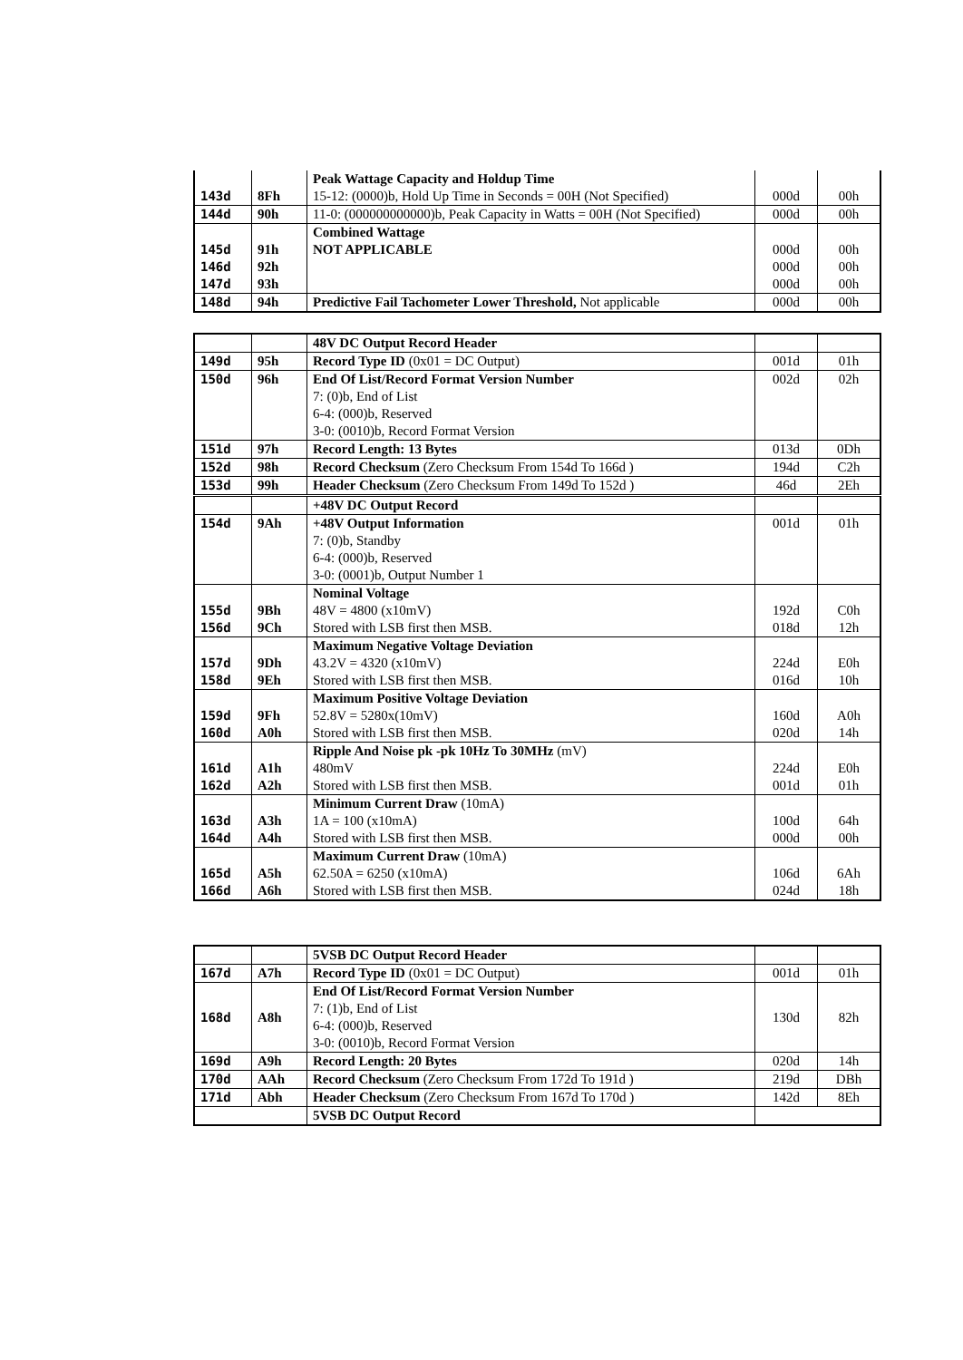| | | Peak Wattage Capacity and Holdup Time | | |
| 143d | 8Fh | 15-12: (0000)b, Hold Up Time in Seconds = 00H (Not Specified) | 000d | 00h |
| 144d | 90h | 11-0: (000000000000)b, Peak Capacity in Watts = 00H (Not Specified) | 000d | 00h |
| | | Combined Wattage | | |
| 145d | 91h | NOT APPLICABLE | 000d | 00h |
| 146d | 92h | | 000d | 00h |
| 147d | 93h | | 000d | 00h |
| 148d | 94h | Predictive Fail Tachometer Lower Threshold, Not applicable | 000d | 00h |
| | | 48V DC Output Record Header | | |
| 149d | 95h | Record Type ID (0x01 = DC Output) | 001d | 01h |
| 150d | 96h | End Of List/Record Format Version Number 7: (0)b, End of List 6-4: (000)b, Reserved 3-0: (0010)b, Record Format Version | 002d | 02h |
| 151d | 97h | Record Length: 13 Bytes | 013d | 0Dh |
| 152d | 98h | Record Checksum (Zero Checksum From 154d To 166d ) | 194d | C2h |
| 153d | 99h | Header Checksum (Zero Checksum From 149d To 152d ) | 46d | 2Eh |
| | | +48V DC Output Record | | |
| 154d | 9Ah | +48V Output Information 7: (0)b, Standby 6-4: (000)b, Reserved 3-0: (0001)b, Output Number 1 | 001d | 01h |
| | | Nominal Voltage | | |
| 155d | 9Bh | 48V = 4800 (x10mV) | 192d | C0h |
| 156d | 9Ch | Stored with LSB first then MSB. | 018d | 12h |
| | | Maximum Negative Voltage Deviation | | |
| 157d | 9Dh | 43.2V = 4320 (x10mV) | 224d | E0h |
| 158d | 9Eh | Stored with LSB first then MSB. | 016d | 10h |
| | | Maximum Positive Voltage Deviation | | |
| 159d | 9Fh | 52.8V = 5280x(10mV) | 160d | A0h |
| 160d | A0h | Stored with LSB first then MSB. | 020d | 14h |
| | | Ripple And Noise pk -pk 10Hz To 30MHz (mV) | | |
| 161d | A1h | 480mV | 224d | E0h |
| 162d | A2h | Stored with LSB first then MSB. | 001d | 01h |
| | | Minimum Current Draw (10mA) | | |
| 163d | A3h | 1A = 100 (x10mA) | 100d | 64h |
| 164d | A4h | Stored with LSB first then MSB. | 000d | 00h |
| | | Maximum Current Draw (10mA) | | |
| 165d | A5h | 62.50A = 6250 (x10mA) | 106d | 6Ah |
| 166d | A6h | Stored with LSB first then MSB. | 024d | 18h |
| | | 5VSB DC Output Record Header | | |
| 167d | A7h | Record Type ID (0x01 = DC Output) | 001d | 01h |
| 168d | A8h | End Of List/Record Format Version Number 7: (1)b, End of List 6-4: (000)b, Reserved 3-0: (0010)b, Record Format Version | 130d | 82h |
| 169d | A9h | Record Length: 20 Bytes | 020d | 14h |
| 170d | AAh | Record Checksum (Zero Checksum From 172d To 191d ) | 219d | DBh |
| 171d | Abh | Header Checksum (Zero Checksum From 167d To 170d ) | 142d | 8Eh |
| | | 5VSB DC Output Record | | |